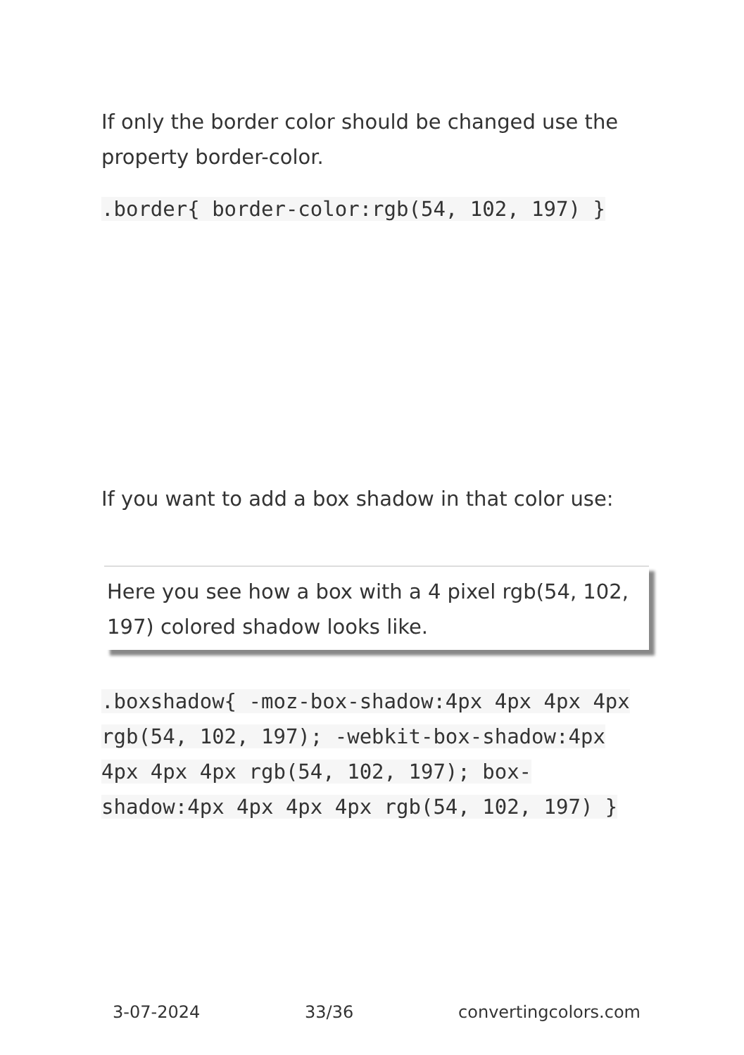If only the border color should be changed use the property border-color.
.border{ border-color:rgb(54, 102, 197) }
If you want to add a box shadow in that color use:
Here you see how a box with a 4 pixel rgb(54, 102, 197) colored shadow looks like.
.boxshadow{ -moz-box-shadow:4px 4px 4px 4px rgb(54, 102, 197); -webkit-box-shadow:4px 4px 4px 4px rgb(54, 102, 197); box-shadow:4px 4px 4px 4px rgb(54, 102, 197) }
3-07-2024 33/36 convertingcolors.com